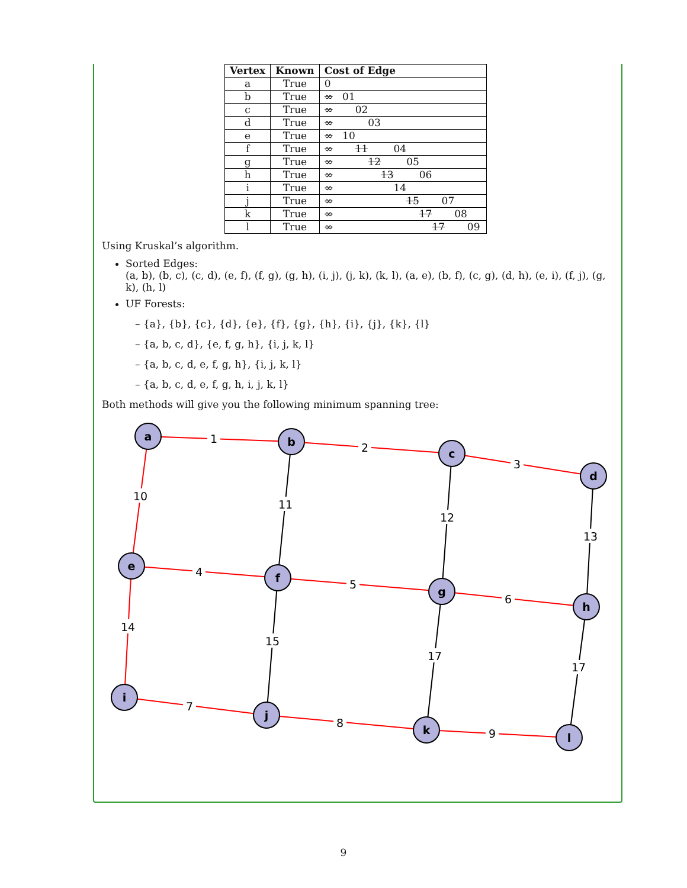| Vertex | Known | Cost of Edge |
| --- | --- | --- |
| a | True | 0 |
| b | True | ∞ 01 |
| c | True | ∞ 02 |
| d | True | ∞ 03 |
| e | True | ∞ 10 |
| f | True | ∞ 11 04 |
| g | True | ∞ 12 05 |
| h | True | ∞ 13 06 |
| i | True | ∞ 14 |
| j | True | ∞ 15 07 |
| k | True | ∞ 17 08 |
| l | True | ∞ 17 09 |
Using Kruskal’s algorithm.
Sorted Edges:
(a, b), (b, c), (c, d), (e, f), (f, g), (g, h), (i, j), (j, k), (k, l), (a, e), (b, f), (c, g), (d, h), (e, i), (f, j), (g, k), (h, l)
UF Forests:
– {a}, {b}, {c}, {d}, {e}, {f}, {g}, {h}, {i}, {j}, {k}, {l}
– {a, b, c, d}, {e, f, g, h}, {i, j, k, l}
– {a, b, c, d, e, f, g, h}, {i, j, k, l}
– {a, b, c, d, e, f, g, h, i, j, k, l}
Both methods will give you the following minimum spanning tree:
1
2
3
10
11
12
13
4
5
6
14
15
17
17
7
8
9
a
b
c
d
e
f
g
h
i
j
k
l
9